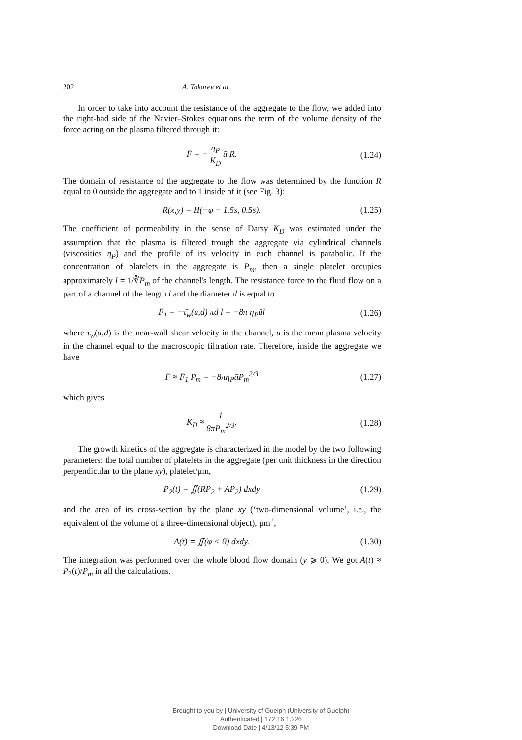202 A. Tokarev et al.
In order to take into account the resistance of the aggregate to the flow, we added into the right-had side of the Navier–Stokes equations the term of the volume density of the force acting on the plasma filtered through it:
F̄ = − η<sub>P</sub> K<sub>D</sub> ū R. (1.24)
The domain of resistance of the aggregate to the flow was determined by the function R equal to 0 outside the aggregate and to 1 inside of it (see Fig. 3):
R(x,y) = H(−φ − 1.5s, 0.5s). (1.25)
The coefficient of permeability in the sense of Darsy K<sub>D</sub> was estimated under the assumption that the plasma is filtered trough the aggregate via cylindrical channels (viscosities η<sub>P</sub>) and the profile of its velocity in each channel is parabolic. If the concentration of platelets in the aggregate is P<sub>m</sub>, then a single platelet occupies approximately l = 1/∛P<sub>m</sub> of the channel's length. The resistance force to the fluid flow on a part of a channel of the length l and the diameter d is equal to
F̄<sub>1</sub> = −τ̄<sub>w</sub>(u,d) πd l = −8π η<sub>P</sub>ūl
(1.26)
where τ<sub>w</sub>(u,d) is the near-wall shear velocity in the channel, u is the mean plasma velocity in the channel equal to the macroscopic filtration rate. Therefore, inside the aggregate we have
F̄ ≈ F̄<sub>1</sub> P<sub>m</sub> = −8πη<sub>P</sub>ūP<sub>m</sub><sup>2/3</sup> (1.27)
which gives
K<sub>D</sub> ≈ 1 8πP<sub>m</sub><sup>2/3</sup>. (1.28)
The growth kinetics of the aggregate is characterized in the model by the two following parameters: the total number of platelets in the aggregate (per unit thickness in the direction perpendicular to the plane xy), platelet/μm,
P<sub>2</sub>(t) = ∬(RP<sub>2</sub> + AP<sub>2</sub>) dxdy (1.29)
and the area of its cross-section by the plane xy (‘two-dimensional volume’, i.e., the equivalent of the volume of a three-dimensional object), μm<sup>2</sup>,
A(t) = ∬(φ < 0) dxdy. (1.30)
The integration was performed over the whole blood flow domain (y ⩾ 0). We got A(t) ≈ P<sub>2</sub>(t)/P<sub>m</sub> in all the calculations.
Brought to you by | University of Guelph (University of Guelph)
Authenticated | 172.16.1.226
Download Date | 4/13/12 5:39 PM